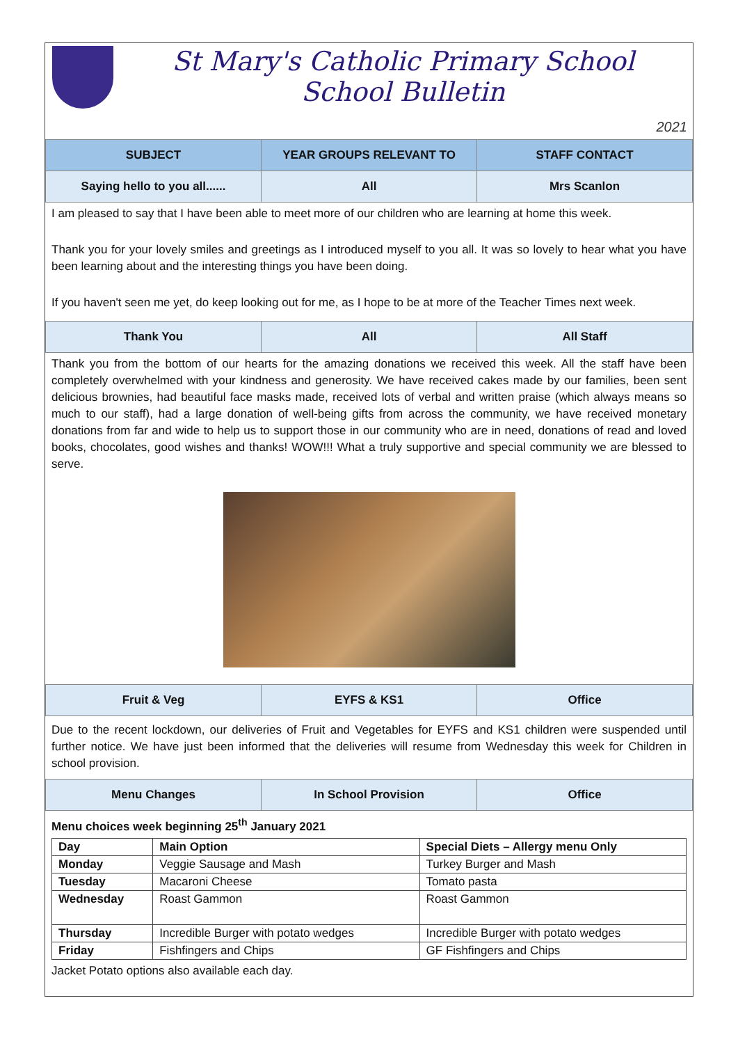St Mary's Catholic Primary School
School Bulletin
2021
| SUBJECT | YEAR GROUPS RELEVANT TO | STAFF CONTACT |
| --- | --- | --- |
| Saying hello to you all...... | All | Mrs Scanlon |
I am pleased to say that I have been able to meet more of our children who are learning at home this week.
Thank you for your lovely smiles and greetings as I introduced myself to you all. It was so lovely to hear what you have been learning about and the interesting things you have been doing.
If you haven't seen me yet, do keep looking out for me, as I hope to be at more of the Teacher Times next week.
| Thank You | All | All Staff |
Thank you from the bottom of our hearts for the amazing donations we received this week. All the staff have been completely overwhelmed with your kindness and generosity. We have received cakes made by our families, been sent delicious brownies, had beautiful face masks made, received lots of verbal and written praise (which always means so much to our staff), had a large donation of well-being gifts from across the community, we have received monetary donations from far and wide to help us to support those in our community who are in need, donations of read and loved books, chocolates, good wishes and thanks! WOW!!! What a truly supportive and special community we are blessed to serve.
| Fruit & Veg | EYFS & KS1 | Office |
Due to the recent lockdown, our deliveries of Fruit and Vegetables for EYFS and KS1 children were suspended until further notice. We have just been informed that the deliveries will resume from Wednesday this week for Children in school provision.
| Menu Changes | In School Provision | Office |
Menu choices week beginning 25<sup>th</sup> January 2021
| Day | Main Option | Special Diets – Allergy menu Only |
| Monday | Veggie Sausage and Mash | Turkey Burger and Mash |
| Tuesday | Macaroni Cheese | Tomato pasta |
| Wednesday | Roast Gammon | Roast Gammon |
| Thursday | Incredible Burger with potato wedges | Incredible Burger with potato wedges |
| Friday | Fishfingers and Chips | GF Fishfingers and Chips |
Jacket Potato options also available each day.